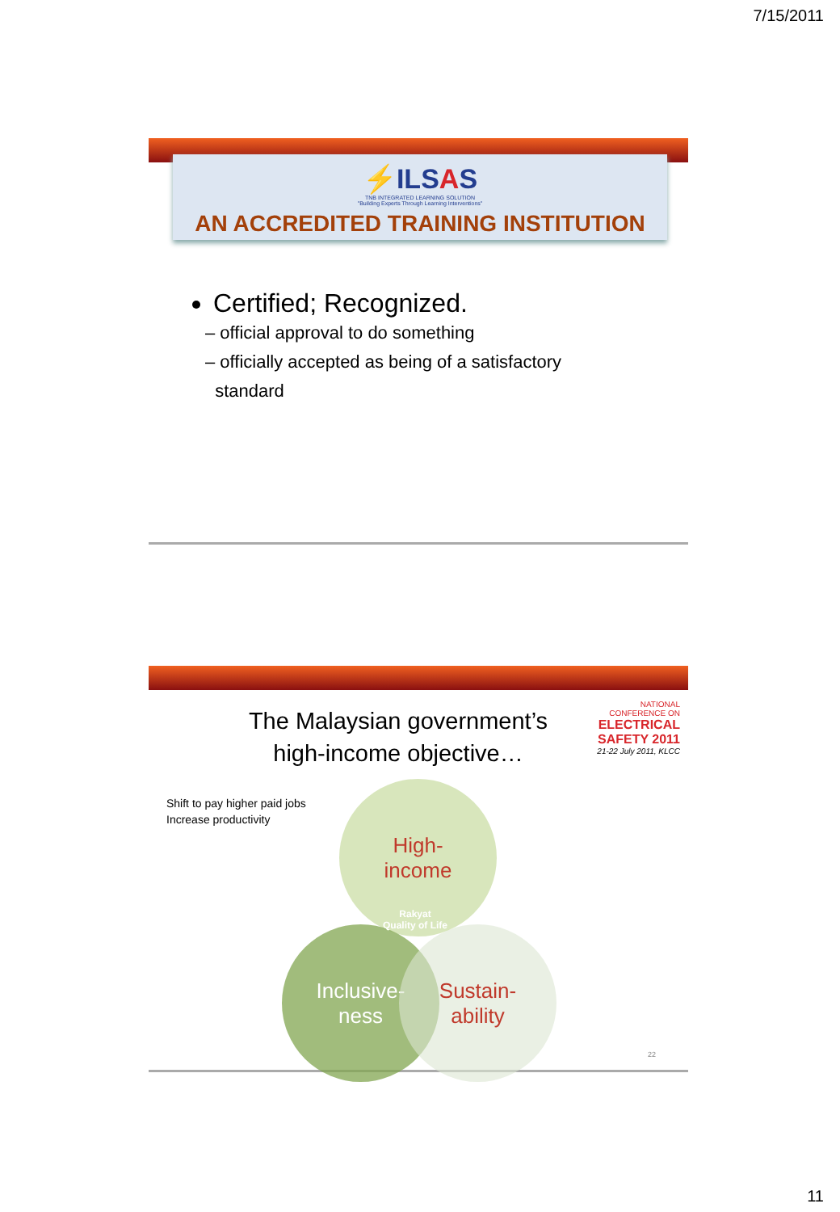7/15/2011
⚡ILSAS
TNB INTEGRATED LEARNING SOLUTION
"Building Experts Through Learning Interventions"
AN ACCREDITED TRAINING INSTITUTION
Certified; Recognized.
– official approval to do something
– officially accepted as being of a satisfactory
standard
NATIONAL
CONFERENCE ON
ELECTRICAL SAFETY 2011
21-22 July 2011, KLCC
The Malaysian government’s high-income objective…
Shift to pay higher paid jobs
Increase productivity
High-
income
Inclusive-
ness
Sustain-
ability
Rakyat
Quality of Life
22
11